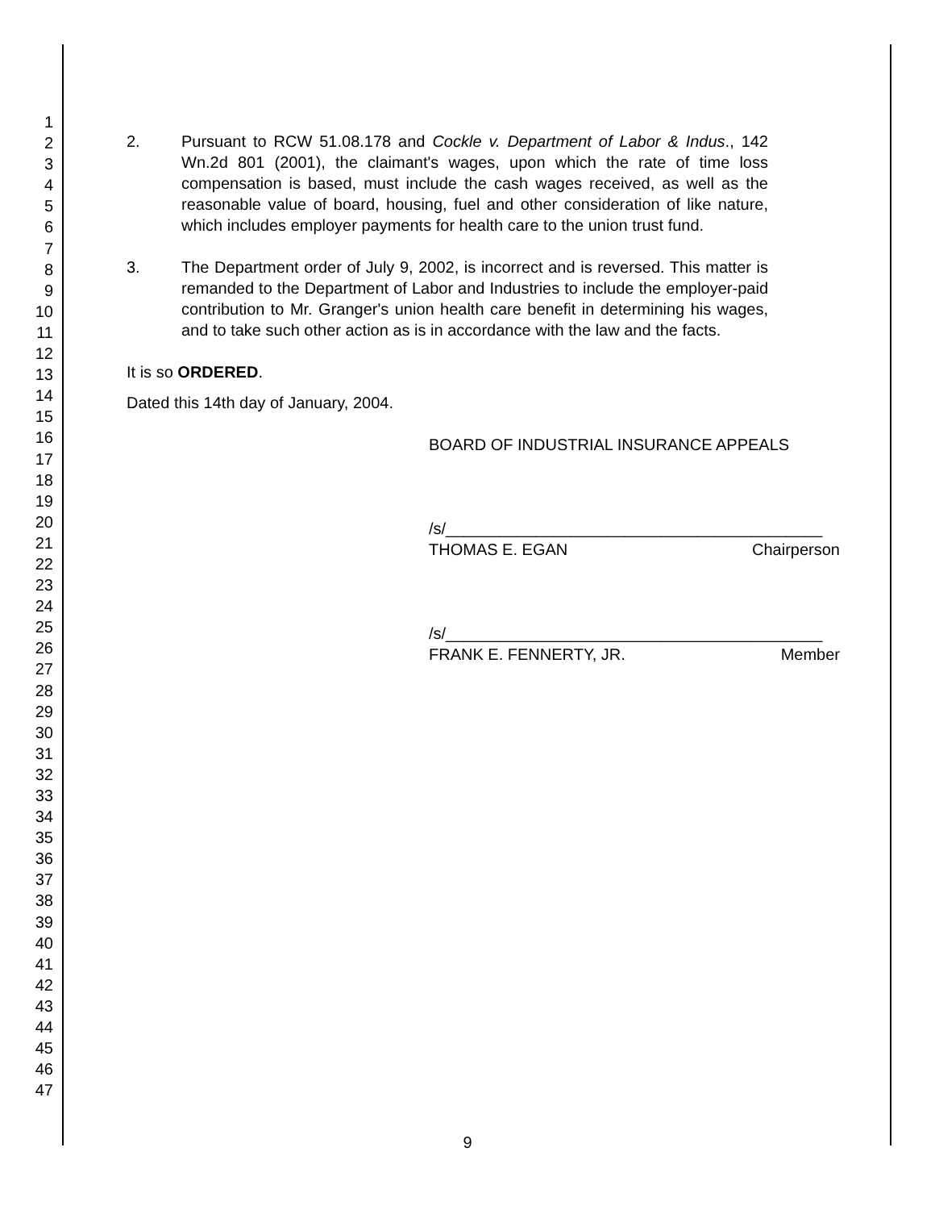1
2
3
4
5
6
7
8
9
10
11
12
13
14
15
16
17
18
19
20
21
22
23
24
25
26
27
28
29
30
31
32
33
34
35
36
37
38
39
40
41
42
43
44
45
46
47
2. Pursuant to RCW 51.08.178 and Cockle v. Department of Labor & Indus., 142 Wn.2d 801 (2001), the claimant's wages, upon which the rate of time loss compensation is based, must include the cash wages received, as well as the reasonable value of board, housing, fuel and other consideration of like nature, which includes employer payments for health care to the union trust fund.
3. The Department order of July 9, 2002, is incorrect and is reversed. This matter is remanded to the Department of Labor and Industries to include the employer-paid contribution to Mr. Granger's union health care benefit in determining his wages, and to take such other action as is in accordance with the law and the facts.
It is so ORDERED.
Dated this 14th day of January, 2004.
BOARD OF INDUSTRIAL INSURANCE APPEALS
/s/__________________________________________
THOMAS E. EGAN Chairperson
/s/__________________________________________
FRANK E. FENNERTY, JR. Member
9